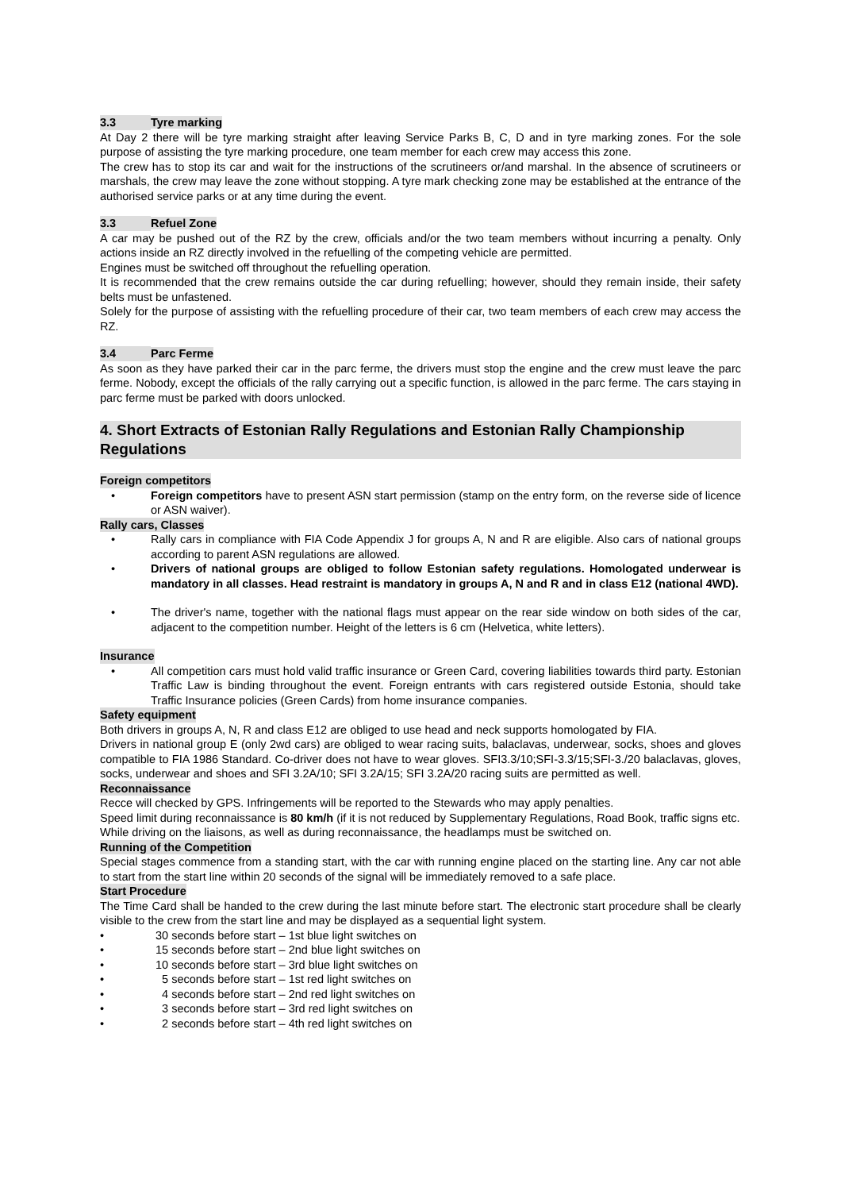3.3 Tyre marking
At Day 2 there will be tyre marking straight after leaving Service Parks B, C, D and in tyre marking zones. For the sole purpose of assisting the tyre marking procedure, one team member for each crew may access this zone.
The crew has to stop its car and wait for the instructions of the scrutineers or/and marshal. In the absence of scrutineers or marshals, the crew may leave the zone without stopping. A tyre mark checking zone may be established at the entrance of the authorised service parks or at any time during the event.
3.3 Refuel Zone
A car may be pushed out of the RZ by the crew, officials and/or the two team members without incurring a penalty. Only actions inside an RZ directly involved in the refuelling of the competing vehicle are permitted.
Engines must be switched off throughout the refuelling operation.
It is recommended that the crew remains outside the car during refuelling; however, should they remain inside, their safety belts must be unfastened.
Solely for the purpose of assisting with the refuelling procedure of their car, two team members of each crew may access the RZ.
3.4 Parc Ferme
As soon as they have parked their car in the parc ferme, the drivers must stop the engine and the crew must leave the parc ferme. Nobody, except the officials of the rally carrying out a specific function, is allowed in the parc ferme. The cars staying in parc ferme must be parked with doors unlocked.
4. Short Extracts of Estonian Rally Regulations and Estonian Rally Championship Regulations
Foreign competitors
Foreign competitors have to present ASN start permission (stamp on the entry form, on the reverse side of licence or ASN waiver).
Rally cars, Classes
Rally cars in compliance with FIA Code Appendix J for groups A, N and R are eligible. Also cars of national groups according to parent ASN regulations are allowed.
Drivers of national groups are obliged to follow Estonian safety regulations. Homologated underwear is mandatory in all classes. Head restraint is mandatory in groups A, N and R and in class E12 (national 4WD).
The driver's name, together with the national flags must appear on the rear side window on both sides of the car, adjacent to the competition number. Height of the letters is 6 cm (Helvetica, white letters).
Insurance
All competition cars must hold valid traffic insurance or Green Card, covering liabilities towards third party. Estonian Traffic Law is binding throughout the event. Foreign entrants with cars registered outside Estonia, should take Traffic Insurance policies (Green Cards) from home insurance companies.
Safety equipment
Both drivers in groups A, N, R and class E12 are obliged to use head and neck supports homologated by FIA.
Drivers in national group E (only 2wd cars) are obliged to wear racing suits, balaclavas, underwear, socks, shoes and gloves compatible to FIA 1986 Standard. Co-driver does not have to wear gloves. SFI3.3/10;SFI-3.3/15;SFI-3./20 balaclavas, gloves, socks, underwear and shoes and SFI 3.2A/10; SFI 3.2A/15; SFI 3.2A/20 racing suits are permitted as well.
Reconnaissance
Recce will checked by GPS. Infringements will be reported to the Stewards who may apply penalties.
Speed limit during reconnaissance is 80 km/h (if it is not reduced by Supplementary Regulations, Road Book, traffic signs etc.
While driving on the liaisons, as well as during reconnaissance, the headlamps must be switched on.
Running of the Competition
Special stages commence from a standing start, with the car with running engine placed on the starting line. Any car not able to start from the start line within 20 seconds of the signal will be immediately removed to a safe place.
Start Procedure
The Time Card shall be handed to the crew during the last minute before start. The electronic start procedure shall be clearly visible to the crew from the start line and may be displayed as a sequential light system.
30 seconds before start – 1st blue light switches on
15 seconds before start – 2nd blue light switches on
10 seconds before start – 3rd blue light switches on
5 seconds before start – 1st red light switches on
4 seconds before start – 2nd red light switches on
3 seconds before start – 3rd red light switches on
2 seconds before start – 4th red light switches on